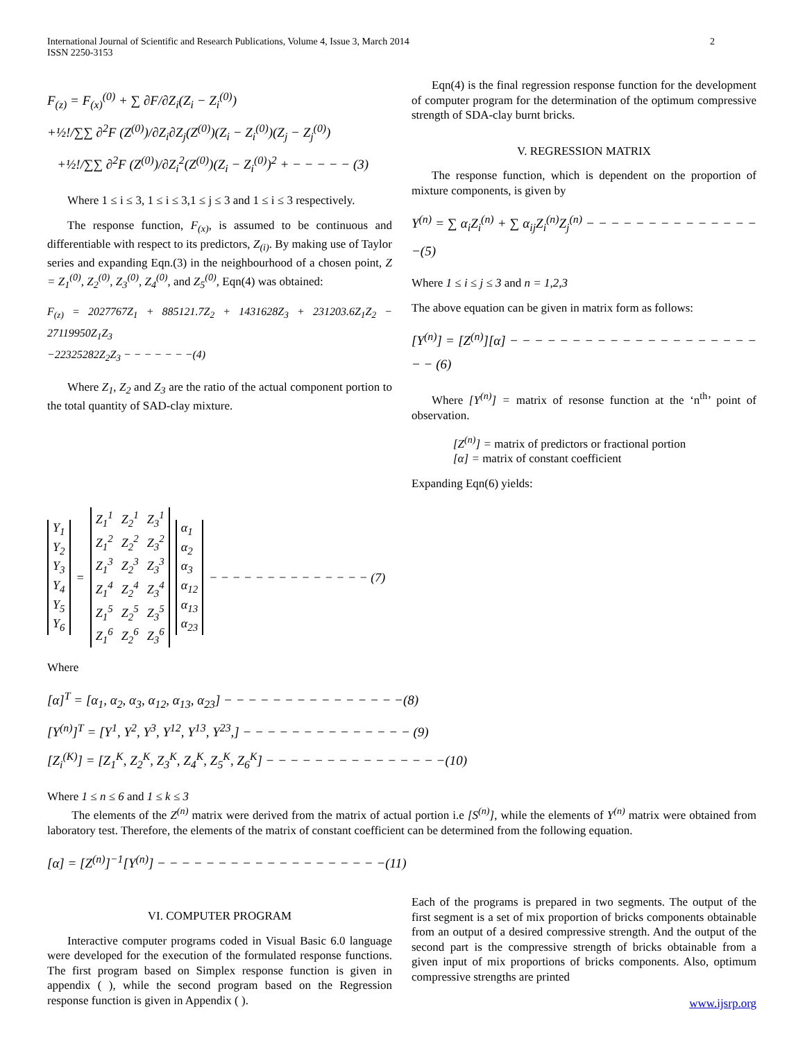International Journal of Scientific and Research Publications, Volume 4, Issue 3, March 2014
ISSN 2250-3153
2
F<sub>(z)</sub> = F<sub>(x)</sub><sup>(0)</sup> + ∑ ∂F/∂Z<sub>i</sub>(Z<sub>i</sub> − Z<sub>i</sub><sup>(0)</sup>)
+½!/∑∑ ∂<sup>2</sup>F (Z<sup>(0)</sup>)/∂Z<sub>i</sub>∂Z<sub>j</sub>(Z<sup>(0)</sup>)(Z<sub>i</sub> − Z<sub>i</sub><sup>(0)</sup>)(Z<sub>j</sub> − Z<sub>j</sub><sup>(0)</sup>)
+½!/∑∑ ∂<sup>2</sup>F (Z<sup>(0)</sup>)/∂Z<sub>i</sub><sup>2</sup>(Z<sup>(0)</sup>)(Z<sub>i</sub> − Z<sub>i</sub><sup>(0)</sup>)<sup>2</sup> + − − − − − (3)
Where 1 ≤ i ≤ 3, 1 ≤ i ≤ 3,1 ≤ j ≤ 3 and 1 ≤ i ≤ 3 respectively.
The response function, F<sub>(x)</sub>, is assumed to be continuous and differentiable with respect to its predictors, Z<sub>(i)</sub>. By making use of Taylor series and expanding Eqn.(3) in the neighbourhood of a chosen point, Z = Z<sub>1</sub><sup>(0)</sup>, Z<sub>2</sub><sup>(0)</sup>, Z<sub>3</sub><sup>(0)</sup>, Z<sub>4</sub><sup>(0)</sup>, and Z<sub>5</sub><sup>(0)</sup>, Eqn(4) was obtained:
F<sub>(z)</sub> = 2027767Z<sub>1</sub> + 885121.7Z<sub>2</sub> + 1431628Z<sub>3</sub> + 231203.6Z<sub>1</sub>Z<sub>2</sub> − 27119950Z<sub>1</sub>Z<sub>3</sub>
−22325282Z<sub>2</sub>Z<sub>3</sub> − − − − − − −(4)
Where Z<sub>1</sub>, Z<sub>2</sub> and Z<sub>3</sub> are the ratio of the actual component portion to the total quantity of SAD-clay mixture.
Eqn(4) is the final regression response function for the development of computer program for the determination of the optimum compressive strength of SDA-clay burnt bricks.
V. REGRESSION MATRIX
The response function, which is dependent on the proportion of mixture components, is given by
Y<sup>(n)</sup> = ∑ α<sub>i</sub>Z<sub>i</sub><sup>(n)</sup> + ∑ α<sub>ij</sub>Z<sub>i</sub><sup>(n)</sup>Z<sub>j</sub><sup>(n)</sup> − − − − − − − − − − − − − − −(5)
Where 1 ≤ i ≤ j ≤ 3 and n = 1,2,3
The above equation can be given in matrix form as follows:
[Y<sup>(n)</sup>] = [Z<sup>(n)</sup>][α] − − − − − − − − − − − − − − − − − − − − − − (6)
Where [Y<sup>(n)</sup>] = matrix of resonse function at the ‘n<sup>th</sup>’ point of observation.
[Z<sup>(n)</sup>] = matrix of predictors or fractional portion
[α] = matrix of constant coefficient
Expanding Eqn(6) yields:
| Y<sub>1</sub> |
| Y<sub>2</sub> |
| Y<sub>3</sub> |
| Y<sub>4</sub> |
| Y<sub>5</sub> |
| Y<sub>6</sub> |
=
| Z<sub>1</sub><sup>1</sup> | Z<sub>2</sub><sup>1</sup> | Z<sub>3</sub><sup>1</sup> |
| Z<sub>1</sub><sup>2</sup> | Z<sub>2</sub><sup>2</sup> | Z<sub>3</sub><sup>2</sup> |
| Z<sub>1</sub><sup>3</sup> | Z<sub>2</sub><sup>3</sup> | Z<sub>3</sub><sup>3</sup> |
| Z<sub>1</sub><sup>4</sup> | Z<sub>2</sub><sup>4</sup> | Z<sub>3</sub><sup>4</sup> |
| Z<sub>1</sub><sup>5</sup> | Z<sub>2</sub><sup>5</sup> | Z<sub>3</sub><sup>5</sup> |
| Z<sub>1</sub><sup>6</sup> | Z<sub>2</sub><sup>6</sup> | Z<sub>3</sub><sup>6</sup> |
| α<sub>1</sub> |
| α<sub>2</sub> |
| α<sub>3</sub> |
| α<sub>12</sub> |
| α<sub>13</sub> |
| α<sub>23</sub> |
− − − − − − − − − − − − − − (7)
Where
[α]<sup>T</sup> = [α<sub>1</sub>, α<sub>2</sub>, α<sub>3</sub>, α<sub>12</sub>, α<sub>13</sub>, α<sub>23</sub>] − − − − − − − − − − − − − − −(8)
[Y<sup>(n)</sup>]<sup>T</sup> = [Y<sup>1</sup>, Y<sup>2</sup>, Y<sup>3</sup>, Y<sup>12</sup>, Y<sup>13</sup>, Y<sup>23</sup>,] − − − − − − − − − − − − − − (9)
[Z<sub>i</sub><sup>(K)</sup>] = [Z<sub>1</sub><sup>K</sup>, Z<sub>2</sub><sup>K</sup>, Z<sub>3</sub><sup>K</sup>, Z<sub>4</sub><sup>K</sup>, Z<sub>5</sub><sup>K</sup>, Z<sub>6</sub><sup>K</sup>] − − − − − − − − − − − − − − −(10)
Where 1 ≤ n ≤ 6 and 1 ≤ k ≤ 3
The elements of the Z<sup>(n)</sup> matrix were derived from the matrix of actual portion i.e [S<sup>(n)</sup>], while the elements of Y<sup>(n)</sup> matrix were obtained from laboratory test. Therefore, the elements of the matrix of constant coefficient can be determined from the following equation.
[α] = [Z<sup>(n)</sup>]<sup>−1</sup>[Y<sup>(n)</sup>] − − − − − − − − − − − − − − − − − − −(11)
VI. COMPUTER PROGRAM
Interactive computer programs coded in Visual Basic 6.0 language were developed for the execution of the formulated response functions. The first program based on Simplex response function is given in appendix ( ), while the second program based on the Regression response function is given in Appendix ( ).
Each of the programs is prepared in two segments. The output of the first segment is a set of mix proportion of bricks components obtainable from an output of a desired compressive strength. And the output of the second part is the compressive strength of bricks obtainable from a given input of mix proportions of bricks components. Also, optimum compressive strengths are printed
www.ijsrp.org